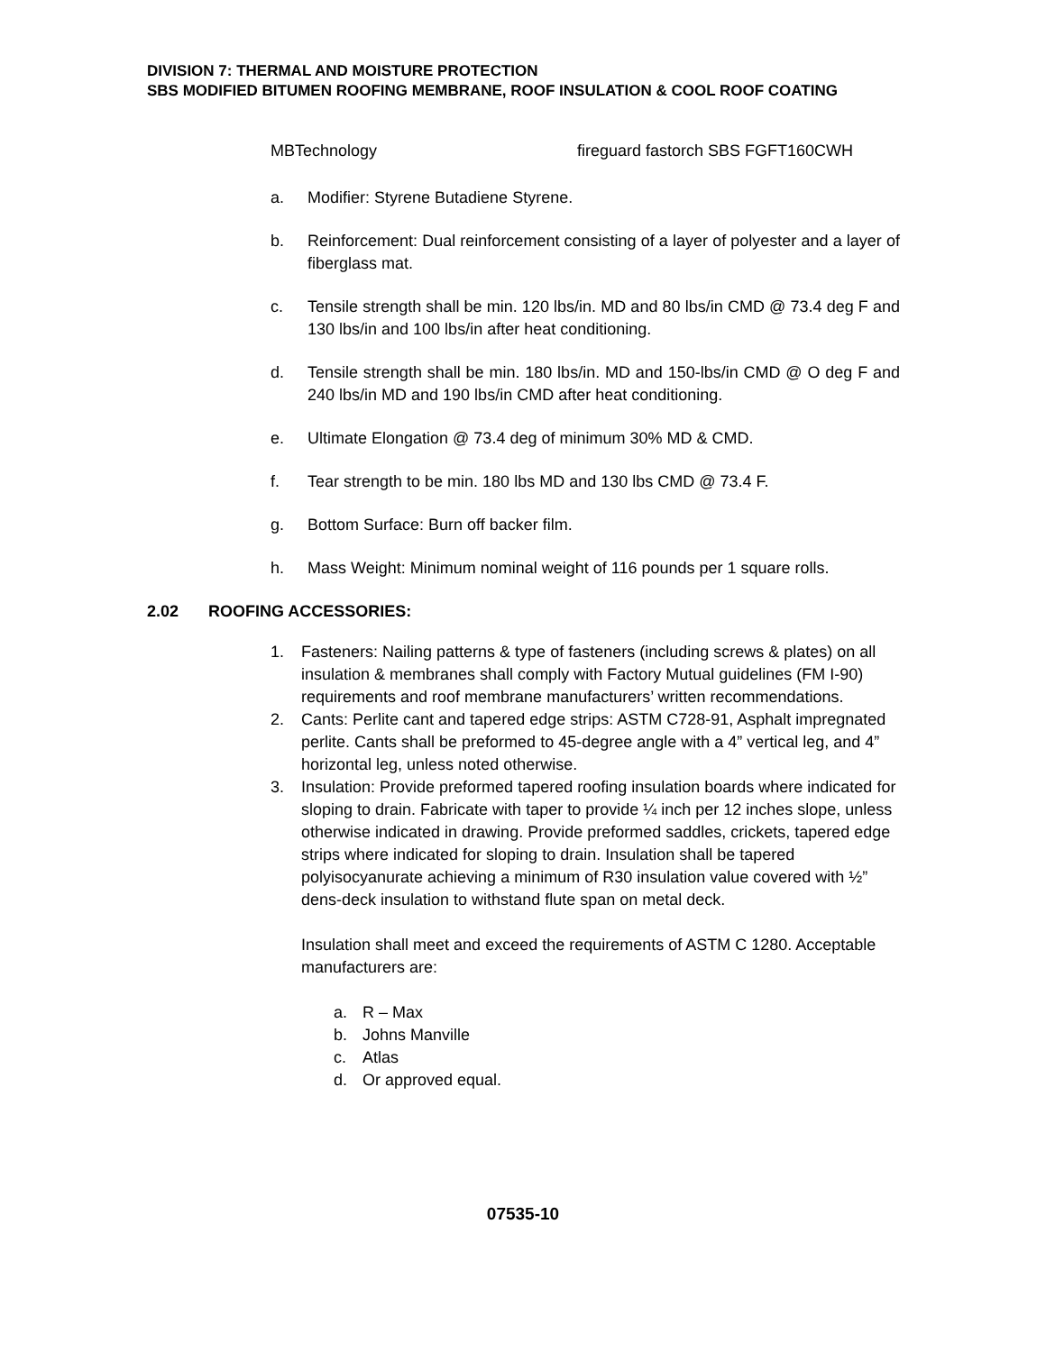DIVISION 7: THERMAL AND MOISTURE PROTECTION
SBS MODIFIED BITUMEN ROOFING MEMBRANE, ROOF INSULATION & COOL ROOF COATING
MBTechnology fireguard fastorch SBS FGFT160CWH
a. Modifier: Styrene Butadiene Styrene.
b. Reinforcement: Dual reinforcement consisting of a layer of polyester and a layer of fiberglass mat.
c. Tensile strength shall be min. 120 lbs/in. MD and 80 lbs/in CMD @ 73.4 deg F and 130 lbs/in and 100 lbs/in after heat conditioning.
d. Tensile strength shall be min. 180 lbs/in. MD and 150-lbs/in CMD @ O deg F and 240 lbs/in MD and 190 lbs/in CMD after heat conditioning.
e. Ultimate Elongation @ 73.4 deg of minimum 30% MD & CMD.
f. Tear strength to be min. 180 lbs MD and 130 lbs CMD @ 73.4 F.
g. Bottom Surface: Burn off backer film.
h. Mass Weight: Minimum nominal weight of 116 pounds per 1 square rolls.
2.02 ROOFING ACCESSORIES:
1. Fasteners: Nailing patterns & type of fasteners (including screws & plates) on all insulation & membranes shall comply with Factory Mutual guidelines (FM I-90) requirements and roof membrane manufacturers’ written recommendations.
2. Cants: Perlite cant and tapered edge strips: ASTM C728-91, Asphalt impregnated perlite. Cants shall be preformed to 45-degree angle with a 4” vertical leg, and 4” horizontal leg, unless noted otherwise.
3. Insulation: Provide preformed tapered roofing insulation boards where indicated for sloping to drain. Fabricate with taper to provide ¼ inch per 12 inches slope, unless otherwise indicated in drawing. Provide preformed saddles, crickets, tapered edge strips where indicated for sloping to drain. Insulation shall be tapered polyisocyanurate achieving a minimum of R30 insulation value covered with ½” dens-deck insulation to withstand flute span on metal deck.
Insulation shall meet and exceed the requirements of ASTM C 1280. Acceptable manufacturers are:
a. R – Max
b. Johns Manville
c. Atlas
d. Or approved equal.
07535-10